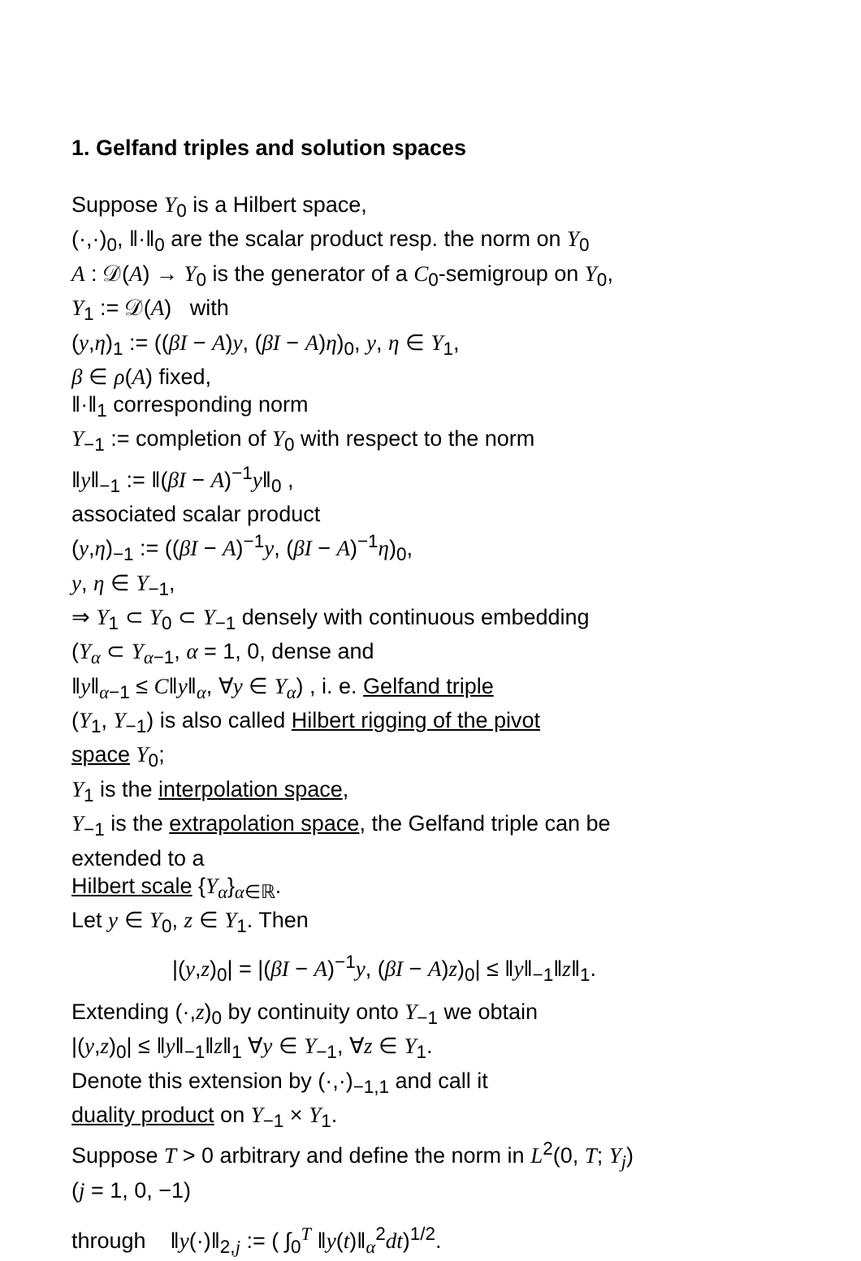1. Gelfand triples and solution spaces
Suppose Y<sub>0</sub> is a Hilbert space,
(·,·)<sub>0</sub>, ‖·‖<sub>0</sub> are the scalar product resp. the norm on Y<sub>0</sub>
A : 𝒟(A) → Y<sub>0</sub> is the generator of a C<sub>0</sub>-semigroup on Y<sub>0</sub>,
Y<sub>1</sub> := 𝒟(A) with
(y,η)<sub>1</sub> := ((βI − A)y, (βI − A)η)<sub>0</sub>, y, η ∈ Y<sub>1</sub>,
β ∈ ρ(A) fixed,
‖·‖<sub>1</sub> corresponding norm
Y<sub>−1</sub> := completion of Y<sub>0</sub> with respect to the norm
‖y‖<sub>−1</sub> := ‖(βI − A)<sup>−1</sup>y‖<sub>0</sub> ,
associated scalar product
(y,η)<sub>−1</sub> := ((βI − A)<sup>−1</sup>y, (βI − A)<sup>−1</sup>η)<sub>0</sub>,
y, η ∈ Y<sub>−1</sub>,
⇒ Y<sub>1</sub> ⊂ Y<sub>0</sub> ⊂ Y<sub>−1</sub> densely with continuous embedding
(Y<sub>α</sub> ⊂ Y<sub>α−1</sub>, α = 1, 0, dense and
‖y‖<sub>α−1</sub> ≤ C‖y‖<sub>α</sub>, ∀y ∈ Y<sub>α</sub>) , i. e. Gelfand triple
(Y<sub>1</sub>, Y<sub>−1</sub>) is also called Hilbert rigging of the pivot
space Y<sub>0</sub>;
Y<sub>1</sub> is the interpolation space,
Y<sub>−1</sub> is the extrapolation space, the Gelfand triple can be extended to a
Hilbert scale {Y<sub>α</sub>}<sub>α∈ℝ</sub>.
Let y ∈ Y<sub>0</sub>, z ∈ Y<sub>1</sub>. Then
|(y,z)<sub>0</sub>| = |(βI − A)<sup>−1</sup>y, (βI − A)z)<sub>0</sub>| ≤ ‖y‖<sub>−1</sub>‖z‖<sub>1</sub>.
Extending (·,z)<sub>0</sub> by continuity onto Y<sub>−1</sub> we obtain
|(y,z)<sub>0</sub>| ≤ ‖y‖<sub>−1</sub>‖z‖<sub>1</sub> ∀y ∈ Y<sub>−1</sub>, ∀z ∈ Y<sub>1</sub>.
Denote this extension by (·,·)<sub>−1,1</sub> and call it
duality product on Y<sub>−1</sub> × Y<sub>1</sub>.
Suppose T > 0 arbitrary and define the norm in L<sup>2</sup>(0, T; Y<sub>j</sub>)
(j = 1, 0, −1)
through ‖y(·)‖<sub>2,j</sub> := ( ∫<sub>0</sub><sup>T</sup> ‖y(t)‖<sub>α</sub><sup>2</sup>dt)<sup>1/2</sup>.